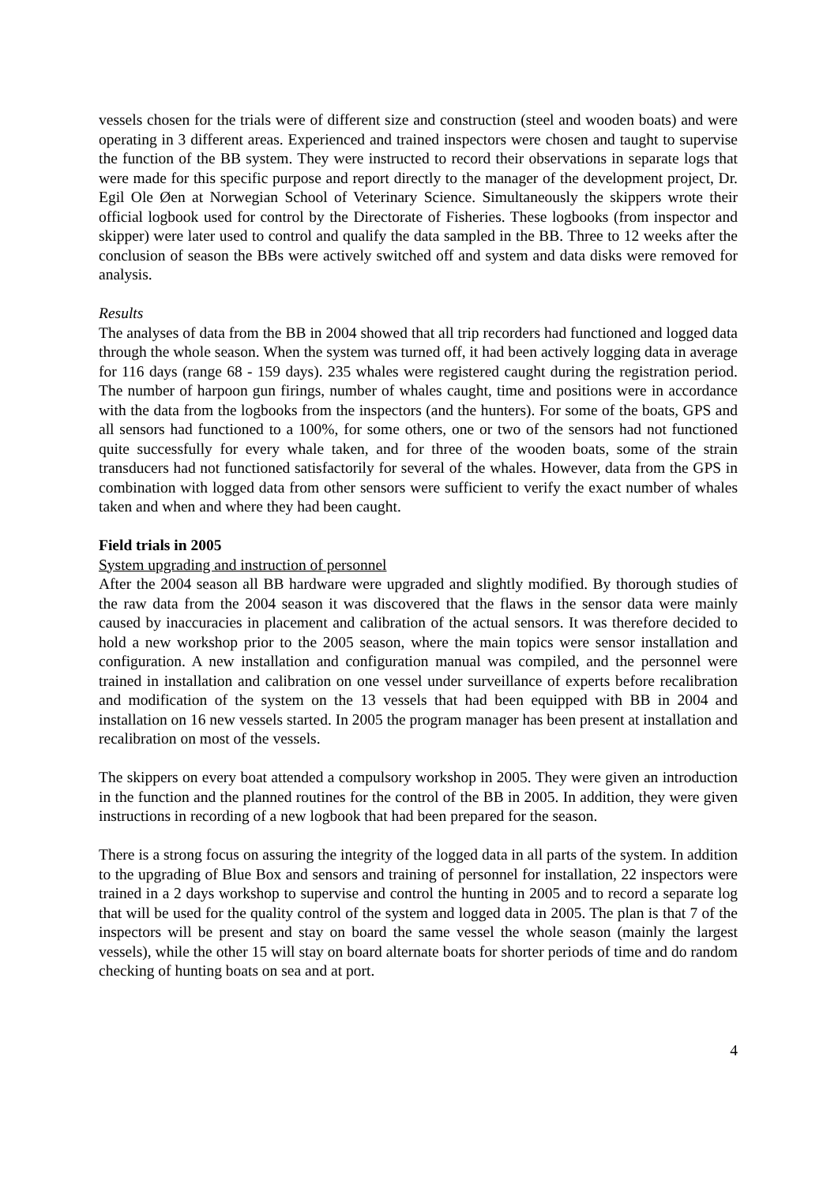vessels chosen for the trials were of different size and construction (steel and wooden boats) and were operating in 3 different areas. Experienced and trained inspectors were chosen and taught to supervise the function of the BB system. They were instructed to record their observations in separate logs that were made for this specific purpose and report directly to the manager of the development project, Dr. Egil Ole Øen at Norwegian School of Veterinary Science. Simultaneously the skippers wrote their official logbook used for control by the Directorate of Fisheries. These logbooks (from inspector and skipper) were later used to control and qualify the data sampled in the BB. Three to 12 weeks after the conclusion of season the BBs were actively switched off and system and data disks were removed for analysis.
Results
The analyses of data from the BB in 2004 showed that all trip recorders had functioned and logged data through the whole season. When the system was turned off, it had been actively logging data in average for 116 days (range 68 - 159 days). 235 whales were registered caught during the registration period. The number of harpoon gun firings, number of whales caught, time and positions were in accordance with the data from the logbooks from the inspectors (and the hunters). For some of the boats, GPS and all sensors had functioned to a 100%, for some others, one or two of the sensors had not functioned quite successfully for every whale taken, and for three of the wooden boats, some of the strain transducers had not functioned satisfactorily for several of the whales. However, data from the GPS in combination with logged data from other sensors were sufficient to verify the exact number of whales taken and when and where they had been caught.
Field trials in 2005
System upgrading and instruction of personnel
After the 2004 season all BB hardware were upgraded and slightly modified. By thorough studies of the raw data from the 2004 season it was discovered that the flaws in the sensor data were mainly caused by inaccuracies in placement and calibration of the actual sensors. It was therefore decided to hold a new workshop prior to the 2005 season, where the main topics were sensor installation and configuration. A new installation and configuration manual was compiled, and the personnel were trained in installation and calibration on one vessel under surveillance of experts before recalibration and modification of the system on the 13 vessels that had been equipped with BB in 2004 and installation on 16 new vessels started. In 2005 the program manager has been present at installation and recalibration on most of the vessels.
The skippers on every boat attended a compulsory workshop in 2005. They were given an introduction in the function and the planned routines for the control of the BB in 2005. In addition, they were given instructions in recording of a new logbook that had been prepared for the season.
There is a strong focus on assuring the integrity of the logged data in all parts of the system. In addition to the upgrading of Blue Box and sensors and training of personnel for installation, 22 inspectors were trained in a 2 days workshop to supervise and control the hunting in 2005 and to record a separate log that will be used for the quality control of the system and logged data in 2005. The plan is that 7 of the inspectors will be present and stay on board the same vessel the whole season (mainly the largest vessels), while the other 15 will stay on board alternate boats for shorter periods of time and do random checking of hunting boats on sea and at port.
4